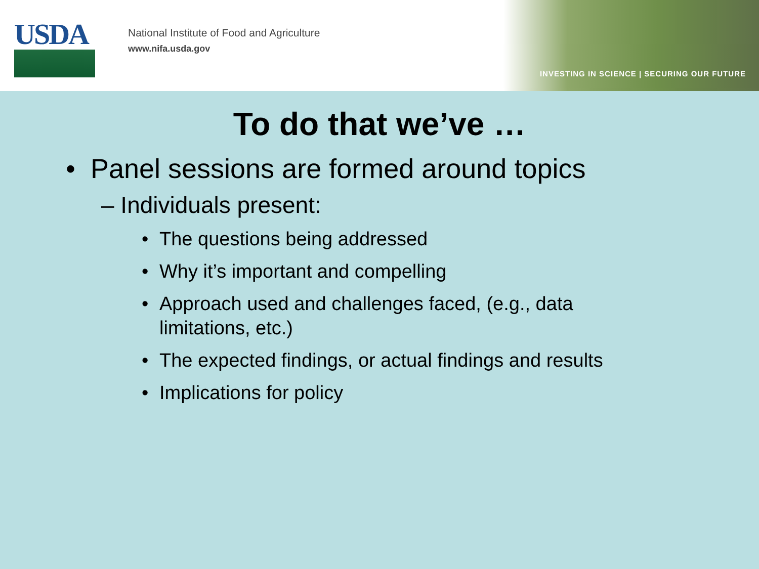USDA
National Institute of Food and Agriculture
www.nifa.usda.gov
INVESTING IN SCIENCE | SECURING OUR FUTURE
To do that we’ve …
• Panel sessions are formed around topics
– Individuals present:
• The questions being addressed
• Why it’s important and compelling
• Approach used and challenges faced, (e.g., data limitations, etc.)
• The expected findings, or actual findings and results
• Implications for policy